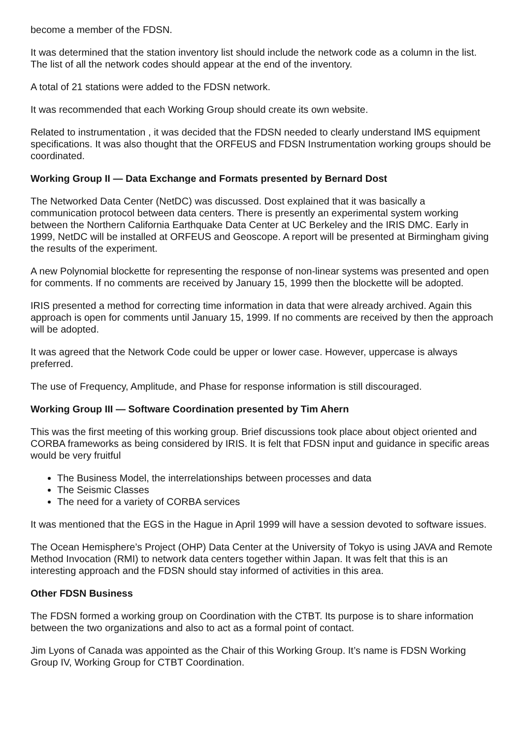become a member of the FDSN.
It was determined that the station inventory list should include the network code as a column in the list. The list of all the network codes should appear at the end of the inventory.
A total of 21 stations were added to the FDSN network.
It was recommended that each Working Group should create its own website.
Related to instrumentation , it was decided that the FDSN needed to clearly understand IMS equipment specifications. It was also thought that the ORFEUS and FDSN Instrumentation working groups should be coordinated.
Working Group II — Data Exchange and Formats presented by Bernard Dost
The Networked Data Center (NetDC) was discussed. Dost explained that it was basically a communication protocol between data centers. There is presently an experimental system working between the Northern California Earthquake Data Center at UC Berkeley and the IRIS DMC. Early in 1999, NetDC will be installed at ORFEUS and Geoscope. A report will be presented at Birmingham giving the results of the experiment.
A new Polynomial blockette for representing the response of non-linear systems was presented and open for comments. If no comments are received by January 15, 1999 then the blockette will be adopted.
IRIS presented a method for correcting time information in data that were already archived. Again this approach is open for comments until January 15, 1999. If no comments are received by then the approach will be adopted.
It was agreed that the Network Code could be upper or lower case. However, uppercase is always preferred.
The use of Frequency, Amplitude, and Phase for response information is still discouraged.
Working Group III — Software Coordination presented by Tim Ahern
This was the first meeting of this working group. Brief discussions took place about object oriented and CORBA frameworks as being considered by IRIS. It is felt that FDSN input and guidance in specific areas would be very fruitful
The Business Model, the interrelationships between processes and data
The Seismic Classes
The need for a variety of CORBA services
It was mentioned that the EGS in the Hague in April 1999 will have a session devoted to software issues.
The Ocean Hemisphere’s Project (OHP) Data Center at the University of Tokyo is using JAVA and Remote Method Invocation (RMI) to network data centers together within Japan. It was felt that this is an interesting approach and the FDSN should stay informed of activities in this area.
Other FDSN Business
The FDSN formed a working group on Coordination with the CTBT. Its purpose is to share information between the two organizations and also to act as a formal point of contact.
Jim Lyons of Canada was appointed as the Chair of this Working Group. It’s name is FDSN Working Group IV, Working Group for CTBT Coordination.